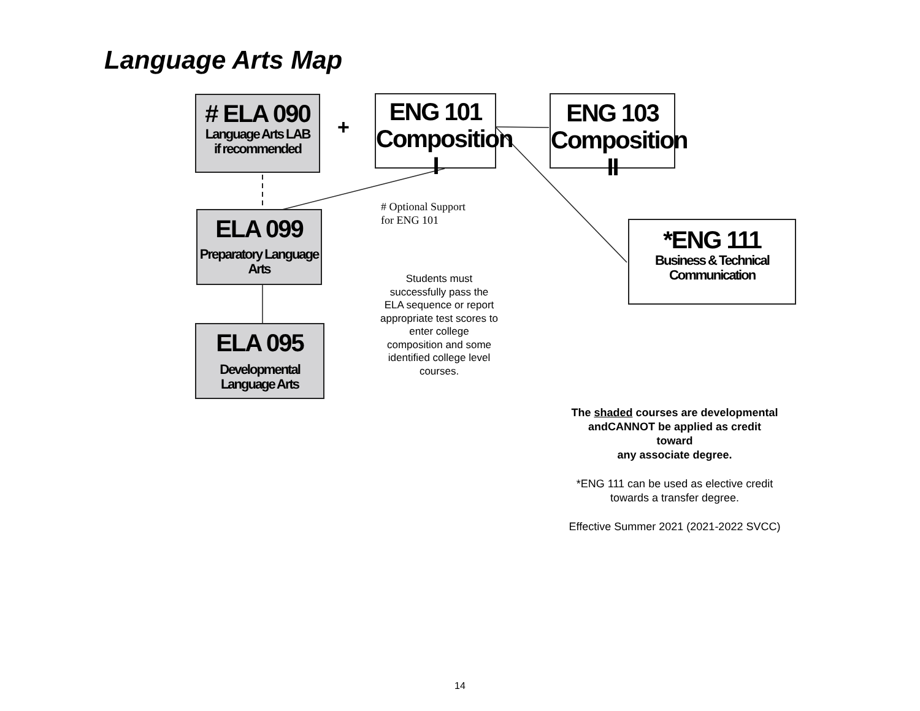Language Arts Map
# ELA 090
Language Arts LAB
if recommended
+
ENG 101
Composition I
ENG 103
Composition II
ELA 099
Preparatory Language Arts
ELA 095
Developmental Language Arts
*ENG 111
Business & Technical Communication
# Optional Support
for ENG 101
Students must successfully pass the ELA sequence or report appropriate test scores to enter college composition and some identified college level courses.
The shaded courses are developmental andCANNOT be applied as credit
toward
any associate degree.
*ENG 111 can be used as elective credit
towards a transfer degree.
Effective Summer 2021 (2021-2022 SVCC)
14